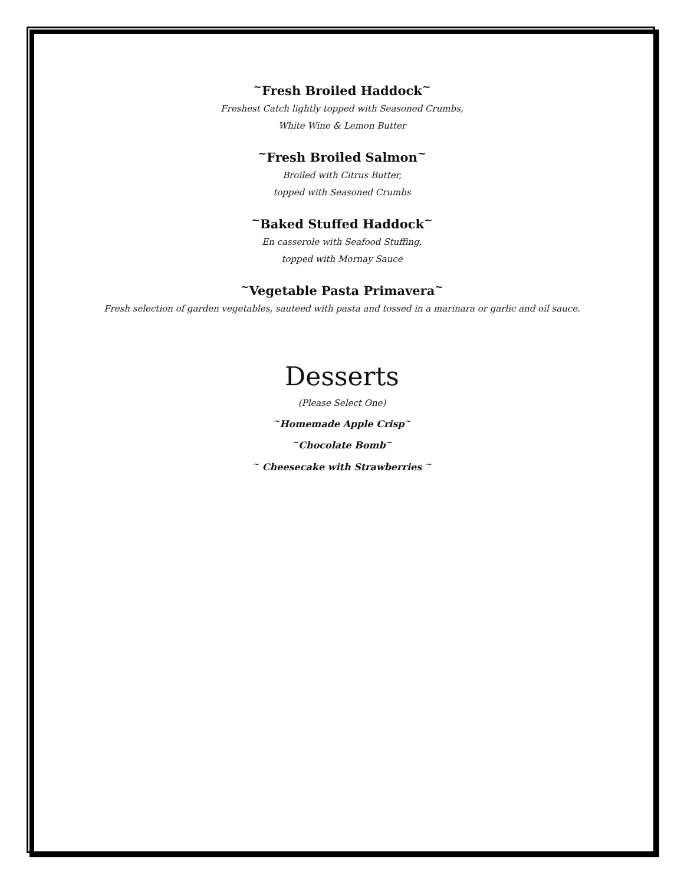<sup>~</sup>Fresh Broiled Haddock<sup>~</sup>
Freshest Catch lightly topped with Seasoned Crumbs,
White Wine & Lemon Butter
<sup>~</sup>Fresh Broiled Salmon<sup>~</sup>
Broiled with Citrus Butter,
topped with Seasoned Crumbs
<sup>~</sup>Baked Stuffed Haddock<sup>~</sup>
En casserole with Seafood Stuffing,
topped with Mornay Sauce
<sup>~</sup>Vegetable Pasta Primavera<sup>~</sup>
Fresh selection of garden vegetables, sauteed with pasta and tossed in a marinara or garlic and oil sauce.
Desserts
(Please Select One)
<sup>~</sup>Homemade Apple Crisp<sup>~</sup>
<sup>~</sup>Chocolate Bomb<sup>~</sup>
<sup>~</sup> Cheesecake with Strawberries <sup>~</sup>